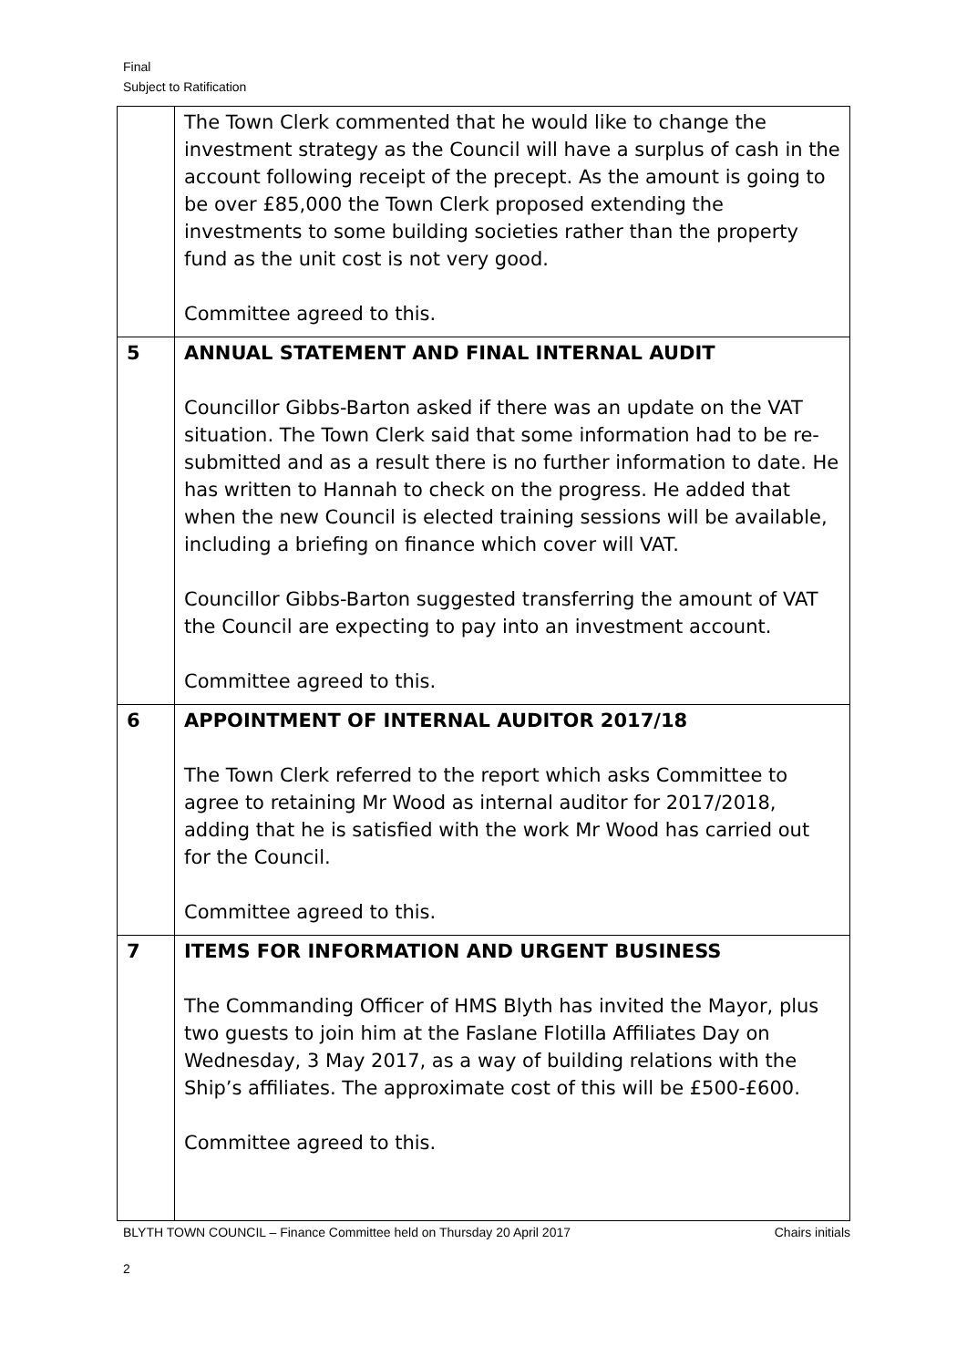Final
Subject to Ratification
| | The Town Clerk commented that he would like to change the investment strategy as the Council will have a surplus of cash in the account following receipt of the precept. As the amount is going to be over £85,000 the Town Clerk proposed extending the investments to some building societies rather than the property fund as the unit cost is not very good. Committee agreed to this. |
| 5 | ANNUAL STATEMENT AND FINAL INTERNAL AUDIT Councillor Gibbs-Barton asked if there was an update on the VAT situation. The Town Clerk said that some information had to be re-submitted and as a result there is no further information to date. He has written to Hannah to check on the progress. He added that when the new Council is elected training sessions will be available, including a briefing on finance which cover will VAT. Councillor Gibbs-Barton suggested transferring the amount of VAT the Council are expecting to pay into an investment account. Committee agreed to this. |
| 6 | APPOINTMENT OF INTERNAL AUDITOR 2017/18 The Town Clerk referred to the report which asks Committee to agree to retaining Mr Wood as internal auditor for 2017/2018, adding that he is satisfied with the work Mr Wood has carried out for the Council. Committee agreed to this. |
| 7 | ITEMS FOR INFORMATION AND URGENT BUSINESS The Commanding Officer of HMS Blyth has invited the Mayor, plus two guests to join him at the Faslane Flotilla Affiliates Day on Wednesday, 3 May 2017, as a way of building relations with the Ship’s affiliates. The approximate cost of this will be £500-£600. Committee agreed to this. |
BLYTH TOWN COUNCIL – Finance Committee held on Thursday 20 April 2017 Chairs initials
2